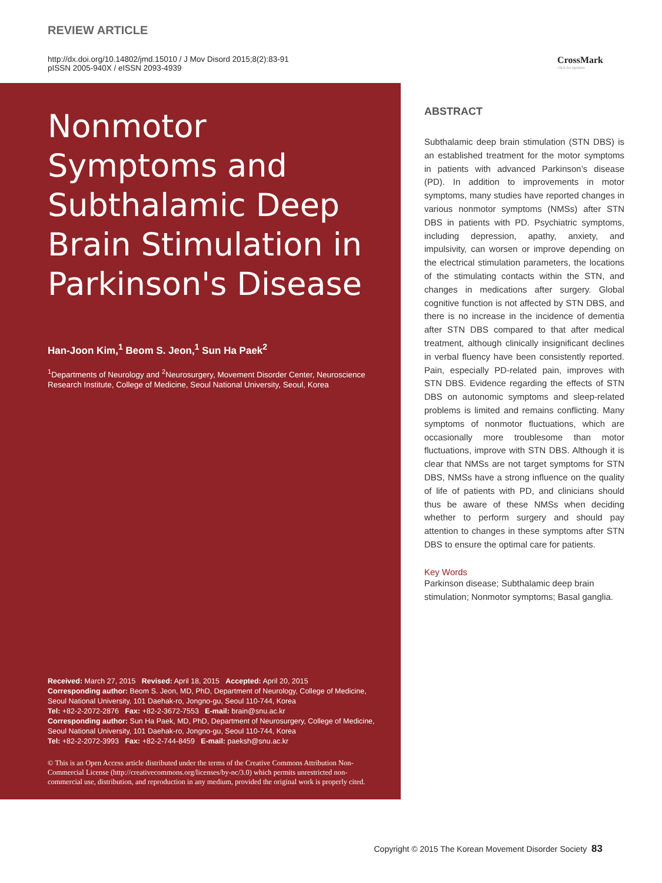REVIEW ARTICLE
http://dx.doi.org/10.14802/jmd.15010 / J Mov Disord 2015;8(2):83-91
pISSN 2005-940X / eISSN 2093-4939
CrossMark
click for updates
Nonmotor Symptoms and Subthalamic Deep Brain Stimulation in Parkinson's Disease
Han-Joon Kim,<sup>1</sup> Beom S. Jeon,<sup>1</sup> Sun Ha Paek<sup>2</sup>
<sup>1</sup> Departments of Neurology and <sup>2</sup>Neurosurgery, Movement Disorder Center, Neuroscience Research Institute, College of Medicine, Seoul National University, Seoul, Korea
Received: March 27, 2015 Revised: April 18, 2015 Accepted: April 20, 2015
Corresponding author: Beom S. Jeon, MD, PhD, Department of Neurology, College of Medicine, Seoul National University, 101 Daehak-ro, Jongno-gu, Seoul 110-744, Korea
Tel: +82-2-2072-2876 Fax: +82-2-3672-7553 E-mail: brain@snu.ac.kr
Corresponding author: Sun Ha Paek, MD, PhD, Department of Neurosurgery, College of Medicine, Seoul National University, 101 Daehak-ro, Jongno-gu, Seoul 110-744, Korea
Tel: +82-2-2072-3993 Fax: +82-2-744-8459 E-mail: paeksh@snu.ac.kr
© This is an Open Access article distributed under the terms of the Creative Commons Attribution Non-Commercial License (http://creativecommons.org/licenses/by-nc/3.0) which permits unrestricted non-commercial use, distribution, and reproduction in any medium, provided the original work is properly cited.
ABSTRACT
Subthalamic deep brain stimulation (STN DBS) is an established treatment for the motor symptoms in patients with advanced Parkinson’s disease (PD). In addition to improvements in motor symptoms, many studies have reported changes in various nonmotor symptoms (NMSs) after STN DBS in patients with PD. Psychiatric symptoms, including depression, apathy, anxiety, and impulsivity, can worsen or improve depending on the electrical stimulation parameters, the locations of the stimulating contacts within the STN, and changes in medications after surgery. Global cognitive function is not affected by STN DBS, and there is no increase in the incidence of dementia after STN DBS compared to that after medical treatment, although clinically insignificant declines in verbal fluency have been consistently reported. Pain, especially PD-related pain, improves with STN DBS. Evidence regarding the effects of STN DBS on autonomic symptoms and sleep-related problems is limited and remains conflicting. Many symptoms of nonmotor fluctuations, which are occasionally more troublesome than motor fluctuations, improve with STN DBS. Although it is clear that NMSs are not target symptoms for STN DBS, NMSs have a strong influence on the quality of life of patients with PD, and clinicians should thus be aware of these NMSs when deciding whether to perform surgery and should pay attention to changes in these symptoms after STN DBS to ensure the optimal care for patients.
Key Words
Parkinson disease; Subthalamic deep brain stimulation; Nonmotor symptoms; Basal ganglia.
Copyright © 2015 The Korean Movement Disorder Society 83